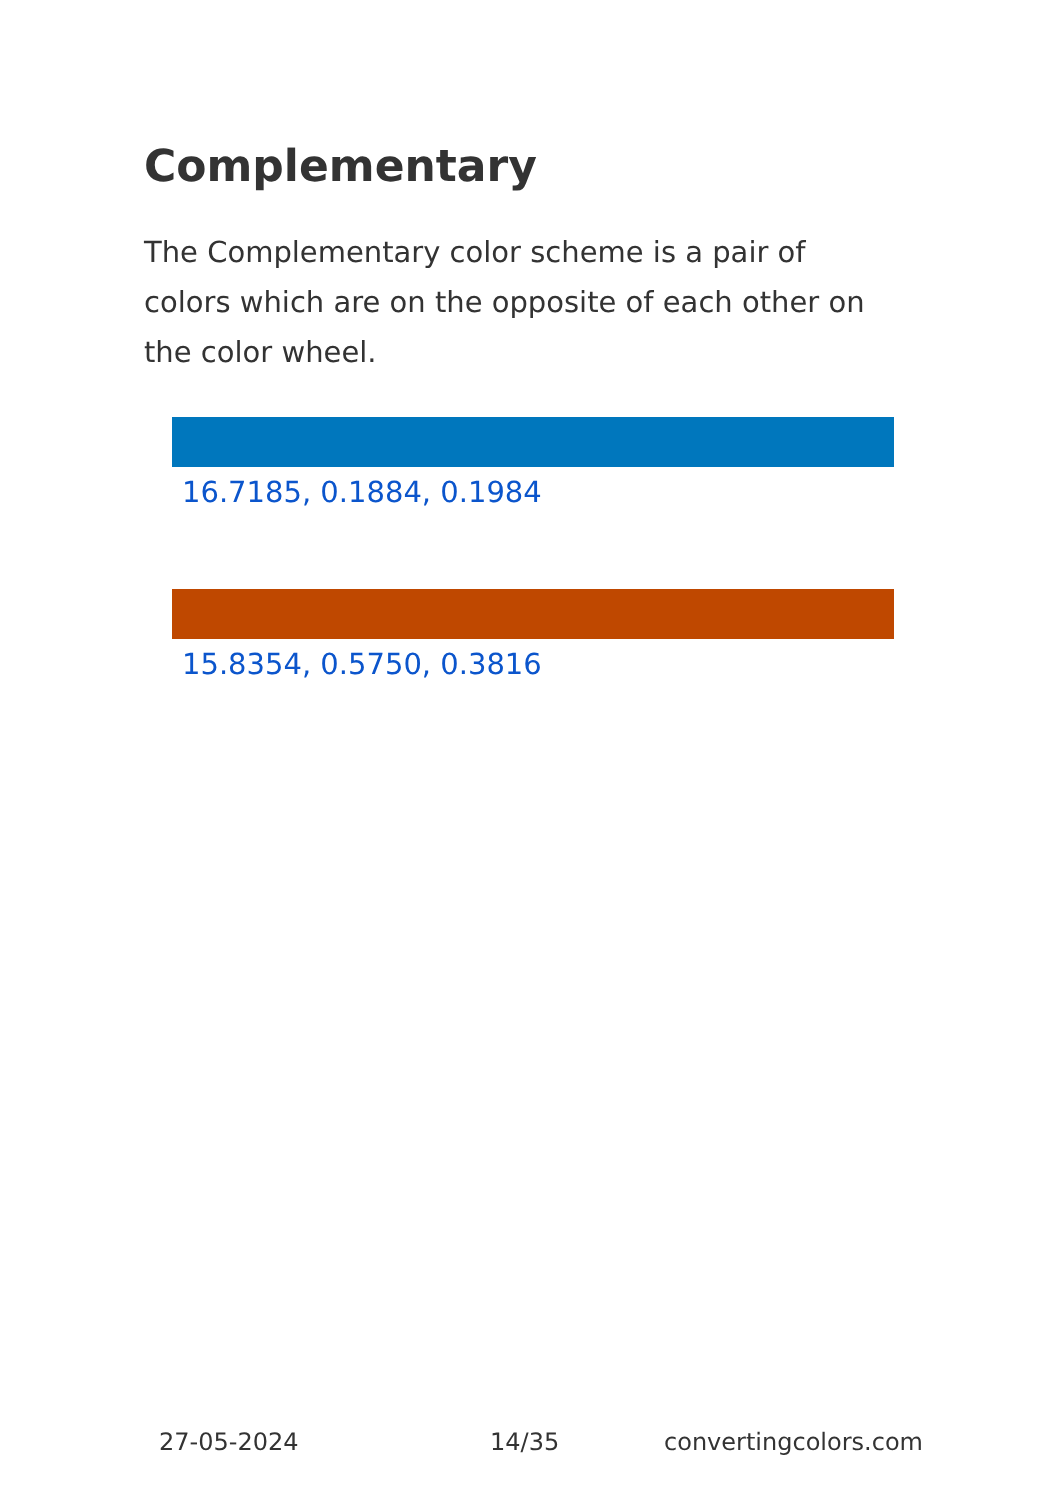Complementary
The Complementary color scheme is a pair of colors which are on the opposite of each other on the color wheel.
16.7185, 0.1884, 0.1984
15.8354, 0.5750, 0.3816
27-05-2024 14/35 convertingcolors.com